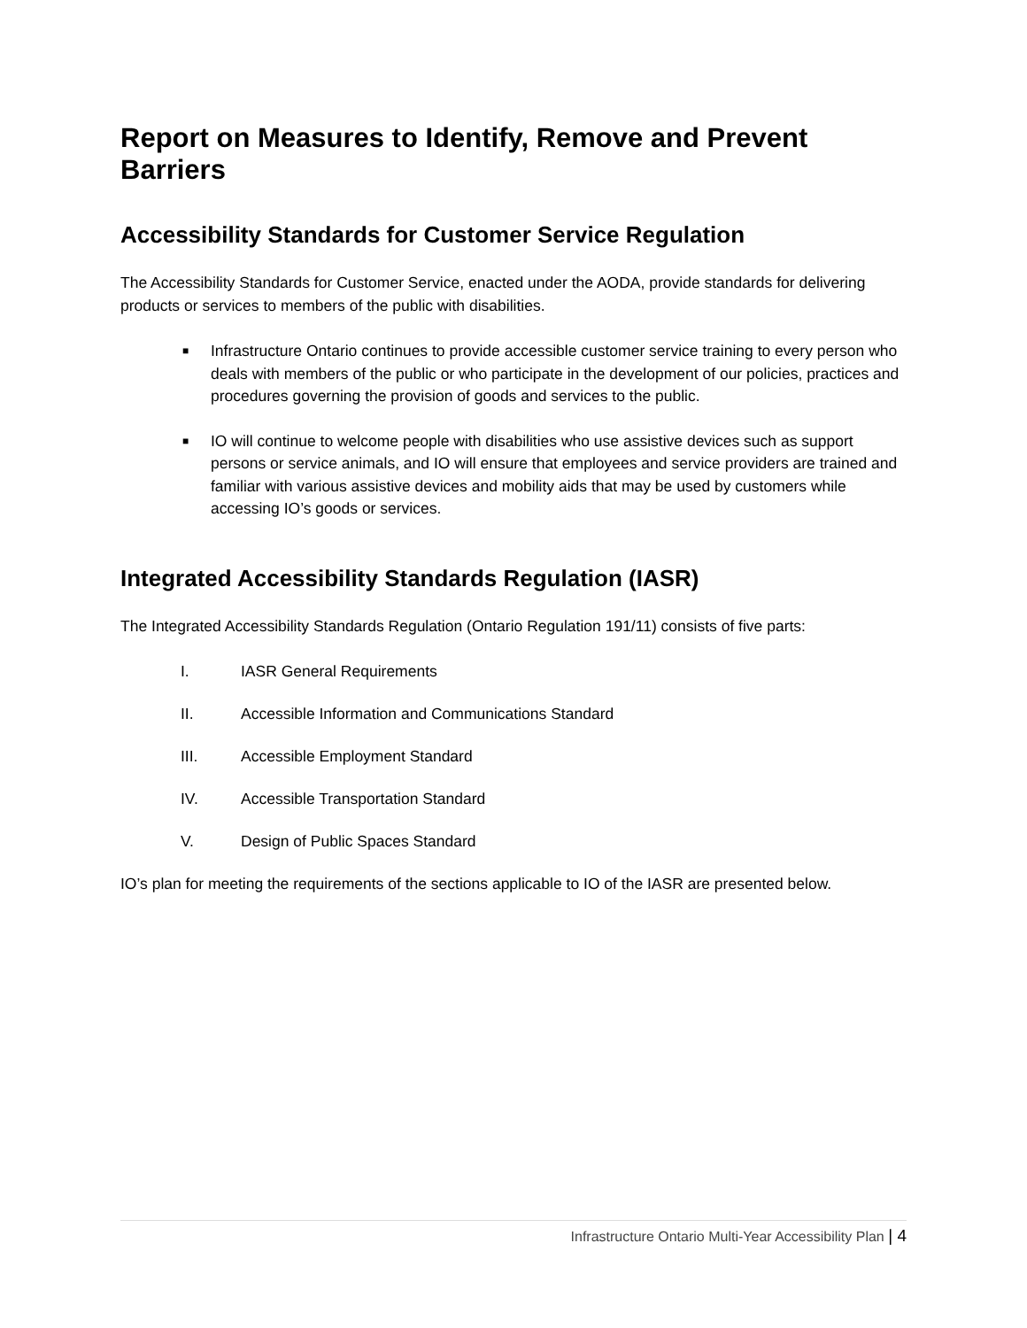Report on Measures to Identify, Remove and Prevent Barriers
Accessibility Standards for Customer Service Regulation
The Accessibility Standards for Customer Service, enacted under the AODA, provide standards for delivering products or services to members of the public with disabilities.
■ Infrastructure Ontario continues to provide accessible customer service training to every person who deals with members of the public or who participate in the development of our policies, practices and procedures governing the provision of goods and services to the public.
■ IO will continue to welcome people with disabilities who use assistive devices such as support persons or service animals, and IO will ensure that employees and service providers are trained and familiar with various assistive devices and mobility aids that may be used by customers while accessing IO’s goods or services.
Integrated Accessibility Standards Regulation (IASR)
The Integrated Accessibility Standards Regulation (Ontario Regulation 191/11) consists of five parts:
I. IASR General Requirements
II. Accessible Information and Communications Standard
III. Accessible Employment Standard
IV. Accessible Transportation Standard
V. Design of Public Spaces Standard
IO’s plan for meeting the requirements of the sections applicable to IO of the IASR are presented below.
Infrastructure Ontario Multi-Year Accessibility Plan | 4